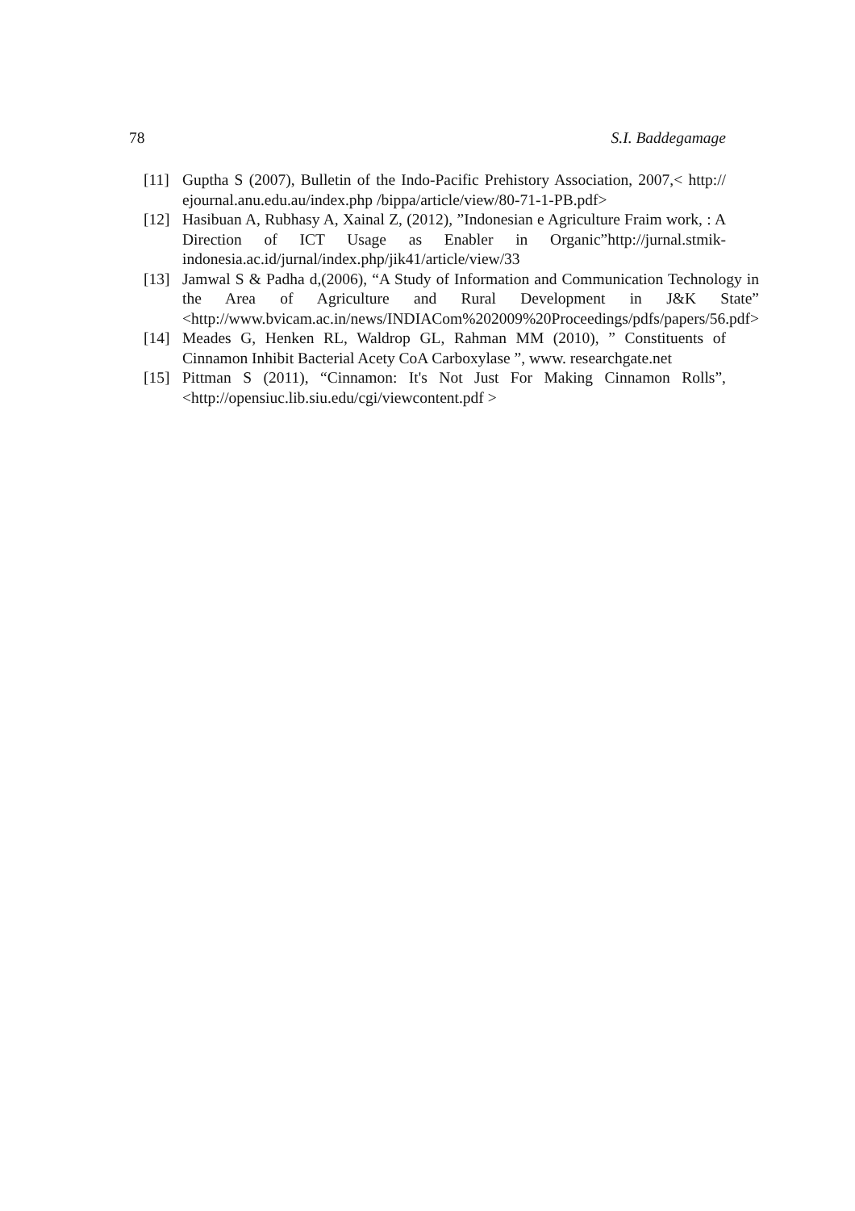78 S.I. Baddegamage
[11] Guptha S (2007), Bulletin of the Indo-Pacific Prehistory Association, 2007,< http:// ejournal.anu.edu.au/index.php /bippa/article/view/80-71-1-PB.pdf>
[12] Hasibuan A, Rubhasy A, Xainal Z, (2012), ”Indonesian e Agriculture Fraim work, : A Direction of ICT Usage as Enabler in Organic”http://jurnal.stmik-indonesia.ac.id/jurnal/index.php/jik41/article/view/33
[13] Jamwal S & Padha d,(2006), “A Study of Information and Communication Technology in the Area of Agriculture and Rural Development in J&K State” <http://www.bvicam.ac.in/news/INDIACom%202009%20Proceedings/pdfs/papers/56.pdf>
[14] Meades G, Henken RL, Waldrop GL, Rahman MM (2010), ” Constituents of Cinnamon Inhibit Bacterial Acety CoA Carboxylase ”, www. researchgate.net
[15] Pittman S (2011), “Cinnamon: It's Not Just For Making Cinnamon Rolls”, <http://opensiuc.lib.siu.edu/cgi/viewcontent.pdf >